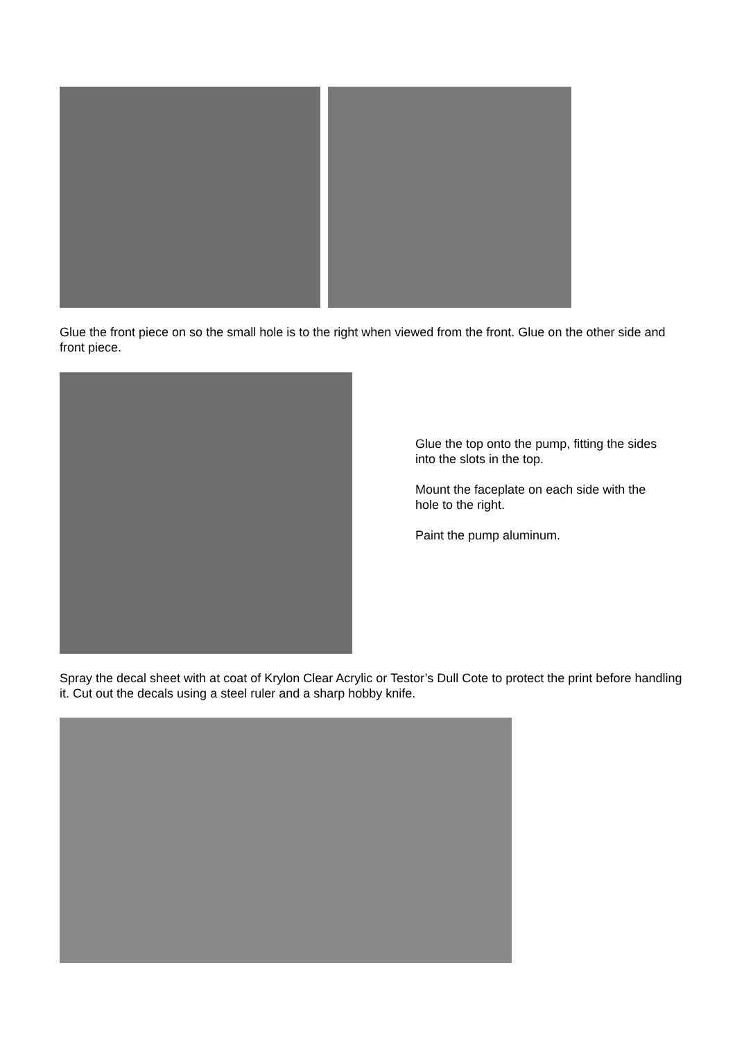Glue the front piece on so the small hole is to the right when viewed from the front. Glue on the other side and front piece.
Glue the top onto the pump, fitting the sides into the slots in the top.
Mount the faceplate on each side with the hole to the right.
Paint the pump aluminum.
Spray the decal sheet with at coat of Krylon Clear Acrylic or Testor’s Dull Cote to protect the print before handling it. Cut out the decals using a steel ruler and a sharp hobby knife.